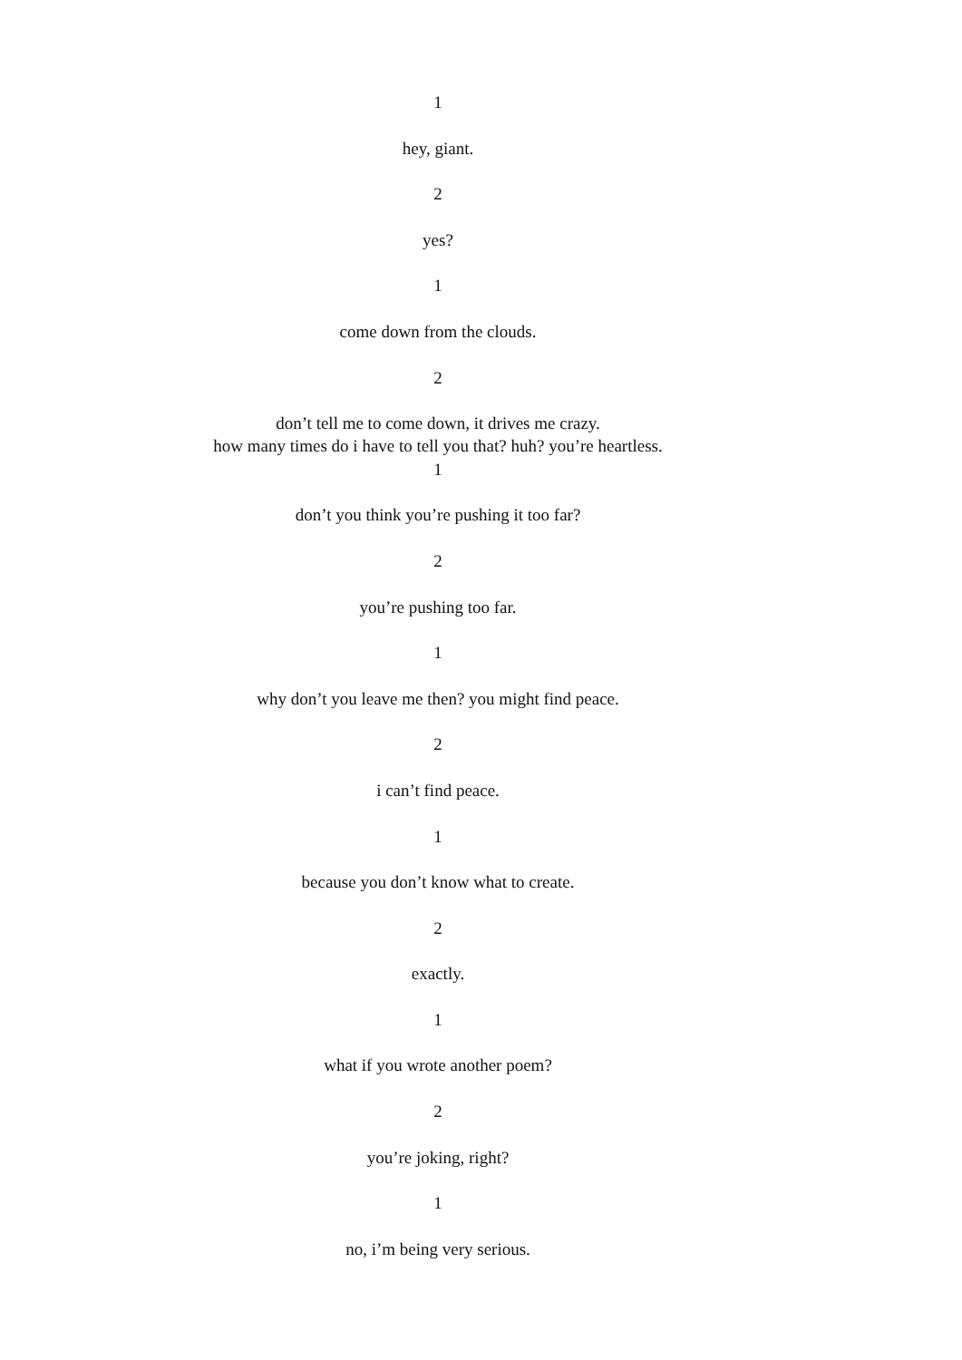1
hey, giant.
2
yes?
1
come down from the clouds.
2
don’t tell me to come down, it drives me crazy.
how many times do i have to tell you that? huh? you’re heartless.
1
don’t you think you’re pushing it too far?
2
you’re pushing too far.
1
why don’t you leave me then? you might find peace.
2
i can’t find peace.
1
because you don’t know what to create.
2
exactly.
1
what if you wrote another poem?
2
you’re joking, right?
1
no, i’m being very serious.